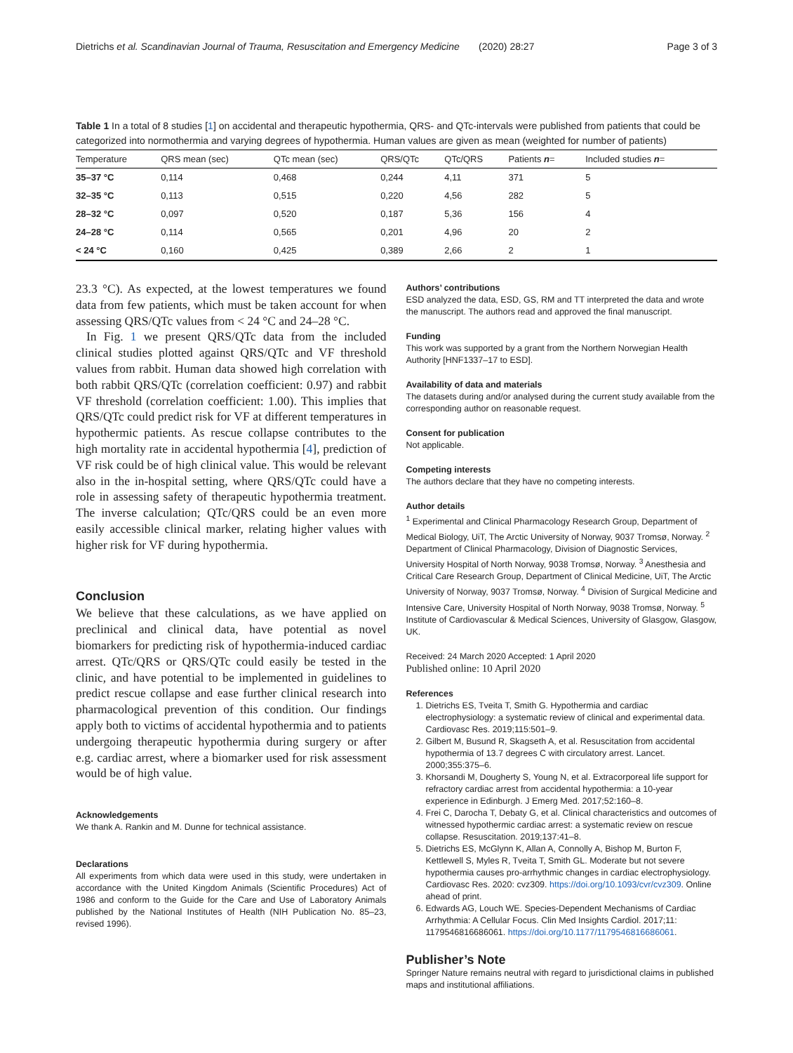Dietrichs et al. Scandinavian Journal of Trauma, Resuscitation and Emergency Medicine (2020) 28:27 Page 3 of 3
Table 1 In a total of 8 studies [1] on accidental and therapeutic hypothermia, QRS- and QTc-intervals were published from patients that could be categorized into normothermia and varying degrees of hypothermia. Human values are given as mean (weighted for number of patients)
| Temperature | QRS mean (sec) | QTc mean (sec) | QRS/QTc | QTc/QRS | Patients n = | Included studies n = |
| --- | --- | --- | --- | --- | --- | --- |
| 35–37 °C | 0,114 | 0,468 | 0,244 | 4,11 | 371 | 5 |
| 32–35 °C | 0,113 | 0,515 | 0,220 | 4,56 | 282 | 5 |
| 28–32 °C | 0,097 | 0,520 | 0,187 | 5,36 | 156 | 4 |
| 24–28 °C | 0,114 | 0,565 | 0,201 | 4,96 | 20 | 2 |
| < 24 °C | 0,160 | 0,425 | 0,389 | 2,66 | 2 | 1 |
23.3 °C). As expected, at the lowest temperatures we found data from few patients, which must be taken account for when assessing QRS/QTc values from < 24 °C and 24–28 °C.
In Fig. 1 we present QRS/QTc data from the included clinical studies plotted against QRS/QTc and VF threshold values from rabbit. Human data showed high correlation with both rabbit QRS/QTc (correlation coefficient: 0.97) and rabbit VF threshold (correlation coefficient: 1.00). This implies that QRS/QTc could predict risk for VF at different temperatures in hypothermic patients. As rescue collapse contributes to the high mortality rate in accidental hypothermia [4], prediction of VF risk could be of high clinical value. This would be relevant also in the in-hospital setting, where QRS/QTc could have a role in assessing safety of therapeutic hypothermia treatment. The inverse calculation; QTc/QRS could be an even more easily accessible clinical marker, relating higher values with higher risk for VF during hypothermia.
Conclusion
We believe that these calculations, as we have applied on preclinical and clinical data, have potential as novel biomarkers for predicting risk of hypothermia-induced cardiac arrest. QTc/QRS or QRS/QTc could easily be tested in the clinic, and have potential to be implemented in guidelines to predict rescue collapse and ease further clinical research into pharmacological prevention of this condition. Our findings apply both to victims of accidental hypothermia and to patients undergoing therapeutic hypothermia during surgery or after e.g. cardiac arrest, where a biomarker used for risk assessment would be of high value.
Acknowledgements
We thank A. Rankin and M. Dunne for technical assistance.
Declarations
All experiments from which data were used in this study, were undertaken in accordance with the United Kingdom Animals (Scientific Procedures) Act of 1986 and conform to the Guide for the Care and Use of Laboratory Animals published by the National Institutes of Health (NIH Publication No. 85–23, revised 1996).
Authors’ contributions
ESD analyzed the data, ESD, GS, RM and TT interpreted the data and wrote the manuscript. The authors read and approved the final manuscript.
Funding
This work was supported by a grant from the Northern Norwegian Health Authority [HNF1337–17 to ESD].
Availability of data and materials
The datasets during and/or analysed during the current study available from the corresponding author on reasonable request.
Consent for publication
Not applicable.
Competing interests
The authors declare that they have no competing interests.
Author details
<sup>1</sup> Experimental and Clinical Pharmacology Research Group, Department of Medical Biology, UiT, The Arctic University of Norway, 9037 Tromsø, Norway. <sup>2</sup> Department of Clinical Pharmacology, Division of Diagnostic Services, University Hospital of North Norway, 9038 Tromsø, Norway. <sup>3</sup> Anesthesia and Critical Care Research Group, Department of Clinical Medicine, UiT, The Arctic University of Norway, 9037 Tromsø, Norway. <sup>4</sup> Division of Surgical Medicine and Intensive Care, University Hospital of North Norway, 9038 Tromsø, Norway. <sup>5</sup> Institute of Cardiovascular & Medical Sciences, University of Glasgow, Glasgow, UK.
Received: 24 March 2020 Accepted: 1 April 2020
Published online: 10 April 2020
References
1. Dietrichs ES, Tveita T, Smith G. Hypothermia and cardiac electrophysiology: a systematic review of clinical and experimental data. Cardiovasc Res. 2019;115:501–9.
2. Gilbert M, Busund R, Skagseth A, et al. Resuscitation from accidental hypothermia of 13.7 degrees C with circulatory arrest. Lancet. 2000;355:375–6.
3. Khorsandi M, Dougherty S, Young N, et al. Extracorporeal life support for refractory cardiac arrest from accidental hypothermia: a 10-year experience in Edinburgh. J Emerg Med. 2017;52:160–8.
4. Frei C, Darocha T, Debaty G, et al. Clinical characteristics and outcomes of witnessed hypothermic cardiac arrest: a systematic review on rescue collapse. Resuscitation. 2019;137:41–8.
5. Dietrichs ES, McGlynn K, Allan A, Connolly A, Bishop M, Burton F, Kettlewell S, Myles R, Tveita T, Smith GL. Moderate but not severe hypothermia causes pro-arrhythmic changes in cardiac electrophysiology. Cardiovasc Res. 2020: cvz309. https://doi.org/10.1093/cvr/cvz309. Online ahead of print.
6. Edwards AG, Louch WE. Species-Dependent Mechanisms of Cardiac Arrhythmia: A Cellular Focus. Clin Med Insights Cardiol. 2017;11: 1179546816686061. https://doi.org/10.1177/1179546816686061.
Publisher’s Note
Springer Nature remains neutral with regard to jurisdictional claims in published maps and institutional affiliations.